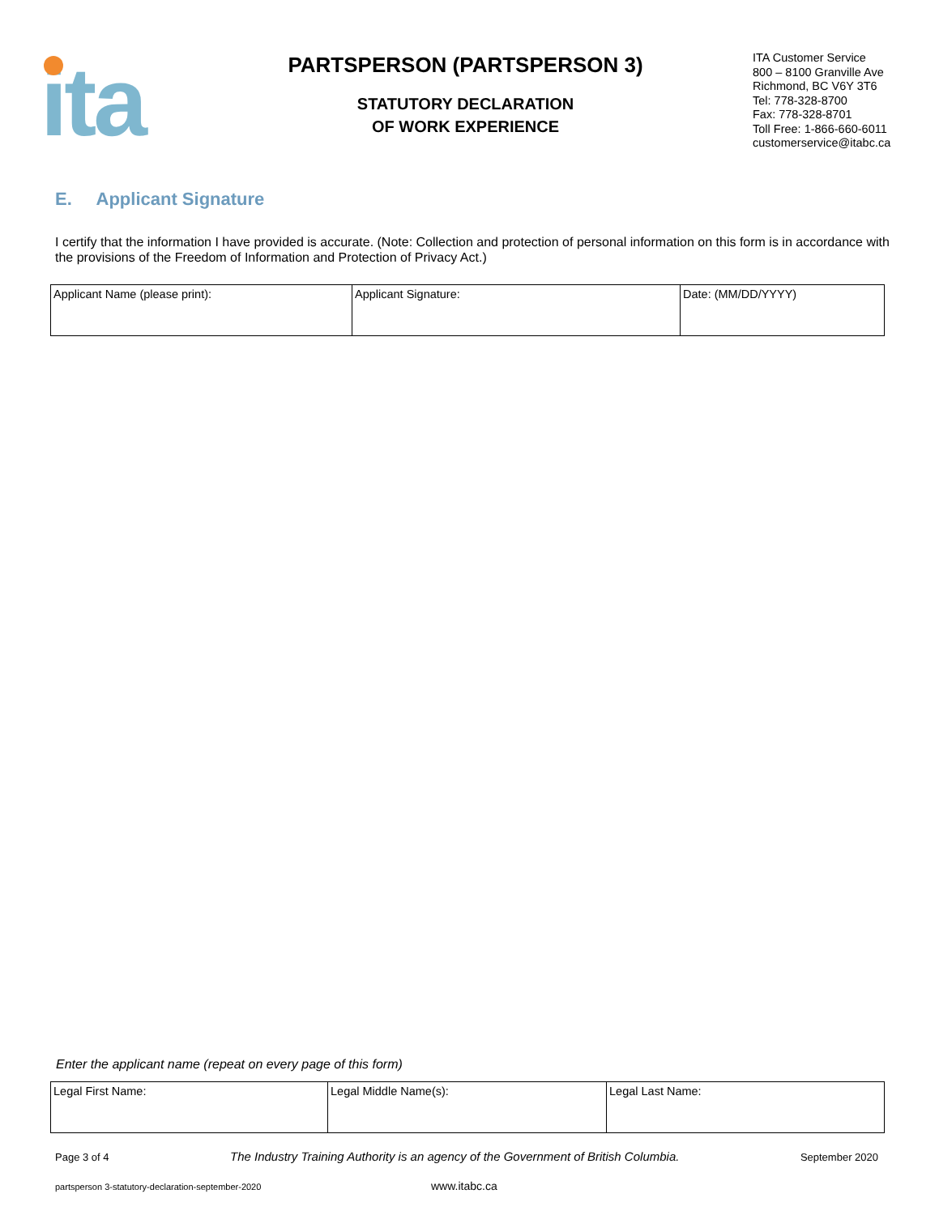ita
PARTSPERSON (PARTSPERSON 3)
STATUTORY DECLARATION
OF WORK EXPERIENCE
ITA Customer Service
800 – 8100 Granville Ave
Richmond, BC V6Y 3T6
Tel: 778-328-8700
Fax: 778-328-8701
Toll Free: 1-866-660-6011
customerservice@itabc.ca
E. Applicant Signature
I certify that the information I have provided is accurate. (Note: Collection and protection of personal information on this form is in accordance with the provisions of the Freedom of Information and Protection of Privacy Act.)
| Applicant Name (please print): | Applicant Signature: | Date: (MM/DD/YYYY) |
Enter the applicant name (repeat on every page of this form)
| Legal First Name: | Legal Middle Name(s): | Legal Last Name: |
Page 3 of 4 The Industry Training Authority is an agency of the Government of British Columbia. September 2020
partsperson 3-statutory-declaration-september-2020 www.itabc.ca